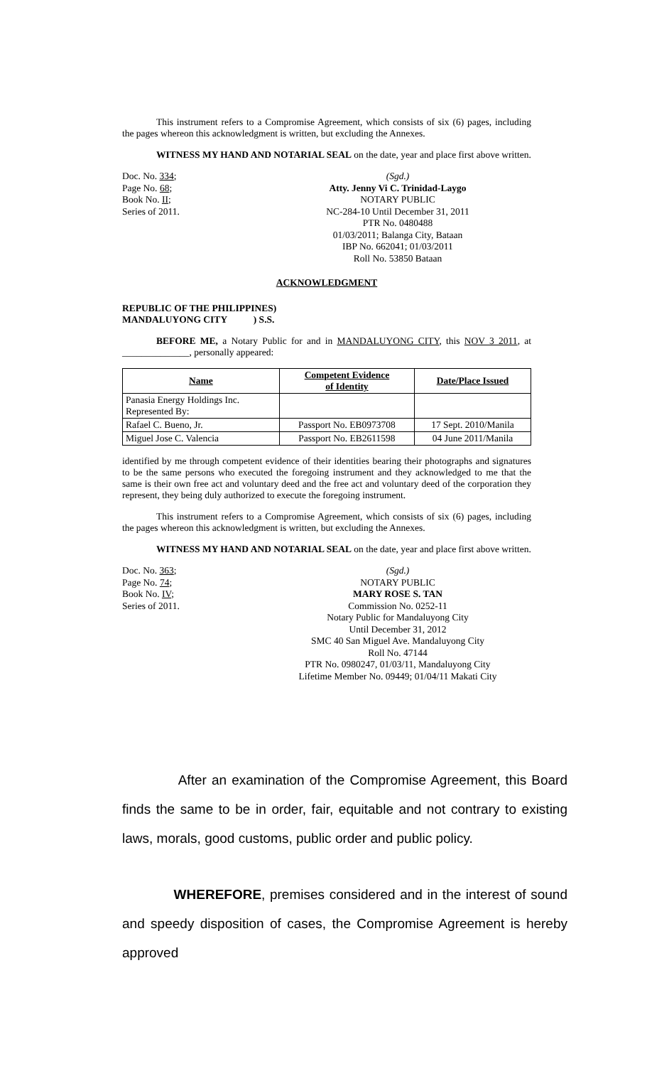This instrument refers to a Compromise Agreement, which consists of six (6) pages, including the pages whereon this acknowledgment is written, but excluding the Annexes.
WITNESS MY HAND AND NOTARIAL SEAL on the date, year and place first above written.
Doc. No. 334;
Page No. 68;
Book No. II;
Series of 2011.
(Sgd.)
Atty. Jenny Vi C. Trinidad-Laygo
NOTARY PUBLIC
NC-284-10 Until December 31, 2011
PTR No. 0480488
01/03/2011; Balanga City, Bataan
IBP No. 662041; 01/03/2011
Roll No. 53850 Bataan
ACKNOWLEDGMENT
REPUBLIC OF THE PHILIPPINES)
MANDALUYONG CITY ) S.S.
BEFORE ME, a Notary Public for and in MANDALUYONG CITY, this NOV 3 2011, at ______________, personally appeared:
| Name | Competent Evidence of Identity | Date/Place Issued |
| --- | --- | --- |
| Panasia Energy Holdings Inc. Represented By: | | |
| Rafael C. Bueno, Jr. | Passport No. EB0973708 | 17 Sept. 2010/Manila |
| Miguel Jose C. Valencia | Passport No. EB2611598 | 04 June 2011/Manila |
identified by me through competent evidence of their identities bearing their photographs and signatures to be the same persons who executed the foregoing instrument and they acknowledged to me that the same is their own free act and voluntary deed and the free act and voluntary deed of the corporation they represent, they being duly authorized to execute the foregoing instrument.
This instrument refers to a Compromise Agreement, which consists of six (6) pages, including the pages whereon this acknowledgment is written, but excluding the Annexes.
WITNESS MY HAND AND NOTARIAL SEAL on the date, year and place first above written.
Doc. No. 363;
Page No. 74;
Book No. IV;
Series of 2011.
(Sgd.)
NOTARY PUBLIC
MARY ROSE S. TAN
Commission No. 0252-11
Notary Public for Mandaluyong City
Until December 31, 2012
SMC 40 San Miguel Ave. Mandaluyong City
Roll No. 47144
PTR No. 0980247, 01/03/11, Mandaluyong City
Lifetime Member No. 09449; 01/04/11 Makati City
After an examination of the Compromise Agreement, this Board finds the same to be in order, fair, equitable and not contrary to existing laws, morals, good customs, public order and public policy.
WHEREFORE, premises considered and in the interest of sound and speedy disposition of cases, the Compromise Agreement is hereby approved